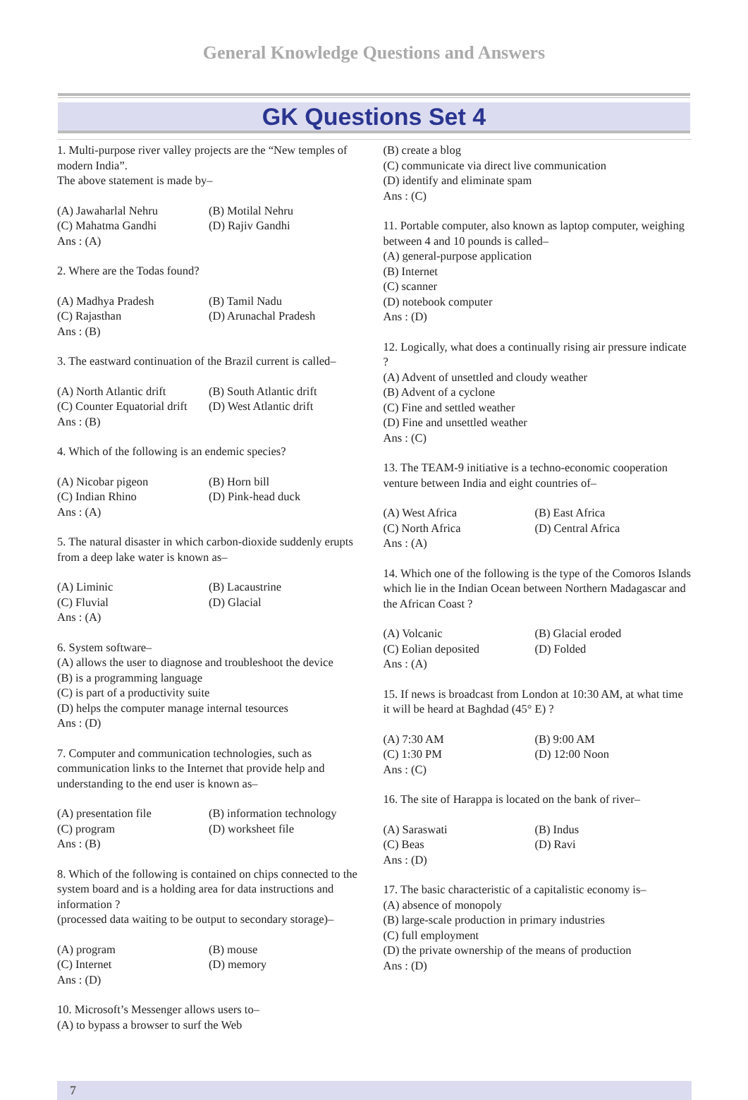General Knowledge Questions and Answers
GK Questions Set 4
1. Multi-purpose river valley projects are the “New temples of modern India”.
The above statement is made by–
(A) Jawaharlal Nehru (B) Motilal Nehru
(C) Mahatma Gandhi (D) Rajiv Gandhi
Ans : (A)
2. Where are the Todas found?
(A) Madhya Pradesh (B) Tamil Nadu
(C) Rajasthan (D) Arunachal Pradesh
Ans : (B)
3. The eastward continuation of the Brazil current is called–
(A) North Atlantic drift (B) South Atlantic drift
(C) Counter Equatorial drift (D) West Atlantic drift
Ans : (B)
4. Which of the following is an endemic species?
(A) Nicobar pigeon (B) Horn bill
(C) Indian Rhino (D) Pink-head duck
Ans : (A)
5. The natural disaster in which carbon-dioxide suddenly erupts from a deep lake water is known as–
(A) Liminic (B) Lacaustrine
(C) Fluvial (D) Glacial
Ans : (A)
6. System software–
(A) allows the user to diagnose and troubleshoot the device
(B) is a programming language
(C) is part of a productivity suite
(D) helps the computer manage internal tesources
Ans : (D)
7. Computer and communication technologies, such as communication links to the Internet that provide help and understanding to the end user is known as–
(A) presentation file (B) information technology
(C) program (D) worksheet file
Ans : (B)
8. Which of the following is contained on chips connected to the system board and is a holding area for data instructions and information ?
(processed data waiting to be output to secondary storage)–
(A) program (B) mouse
(C) Internet (D) memory
Ans : (D)
10. Microsoft’s Messenger allows users to–
(A) to bypass a browser to surf the Web
(B) create a blog
(C) communicate via direct live communication
(D) identify and eliminate spam
Ans : (C)
11. Portable computer, also known as laptop computer, weighing between 4 and 10 pounds is called–
(A) general-purpose application
(B) Internet
(C) scanner
(D) notebook computer
Ans : (D)
12. Logically, what does a continually rising air pressure indicate ?
(A) Advent of unsettled and cloudy weather
(B) Advent of a cyclone
(C) Fine and settled weather
(D) Fine and unsettled weather
Ans : (C)
13. The TEAM-9 initiative is a techno-economic cooperation venture between India and eight countries of–
(A) West Africa (B) East Africa
(C) North Africa (D) Central Africa
Ans : (A)
14. Which one of the following is the type of the Comoros Islands which lie in the Indian Ocean between Northern Madagascar and the African Coast ?
(A) Volcanic (B) Glacial eroded
(C) Eolian deposited (D) Folded
Ans : (A)
15. If news is broadcast from London at 10:30 AM, at what time it will be heard at Baghdad (45° E) ?
(A) 7:30 AM (B) 9:00 AM
(C) 1:30 PM (D) 12:00 Noon
Ans : (C)
16. The site of Harappa is located on the bank of river–
(A) Saraswati (B) Indus
(C) Beas (D) Ravi
Ans : (D)
17. The basic characteristic of a capitalistic economy is–
(A) absence of monopoly
(B) large-scale production in primary industries
(C) full employment
(D) the private ownership of the means of production
Ans : (D)
7